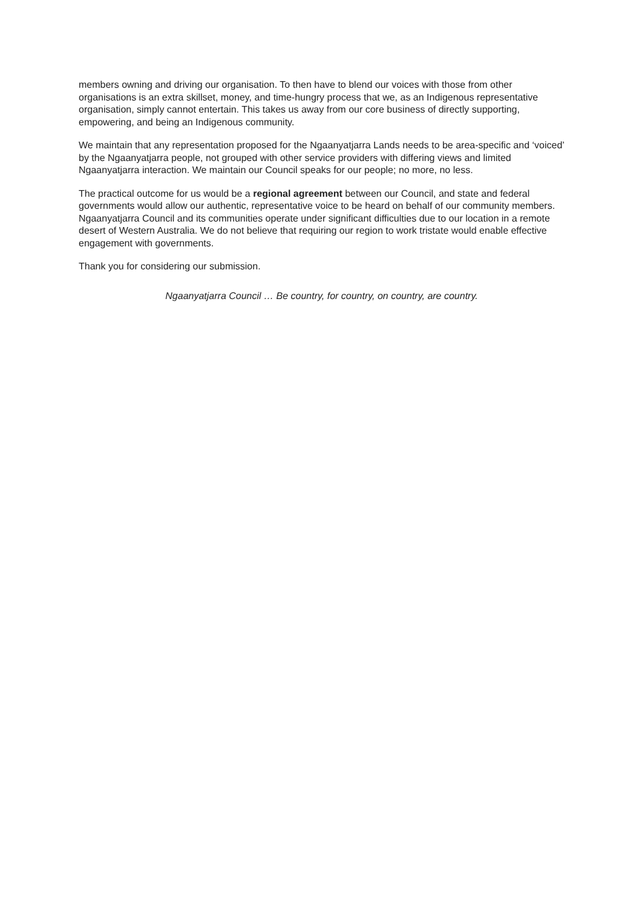members owning and driving our organisation. To then have to blend our voices with those from other organisations is an extra skillset, money, and time-hungry process that we, as an Indigenous representative organisation, simply cannot entertain. This takes us away from our core business of directly supporting, empowering, and being an Indigenous community.
We maintain that any representation proposed for the Ngaanyatjarra Lands needs to be area-specific and ‘voiced’ by the Ngaanyatjarra people, not grouped with other service providers with differing views and limited Ngaanyatjarra interaction. We maintain our Council speaks for our people; no more, no less.
The practical outcome for us would be a regional agreement between our Council, and state and federal governments would allow our authentic, representative voice to be heard on behalf of our community members. Ngaanyatjarra Council and its communities operate under significant difficulties due to our location in a remote desert of Western Australia. We do not believe that requiring our region to work tristate would enable effective engagement with governments.
Thank you for considering our submission.
Ngaanyatjarra Council … Be country, for country, on country, are country.